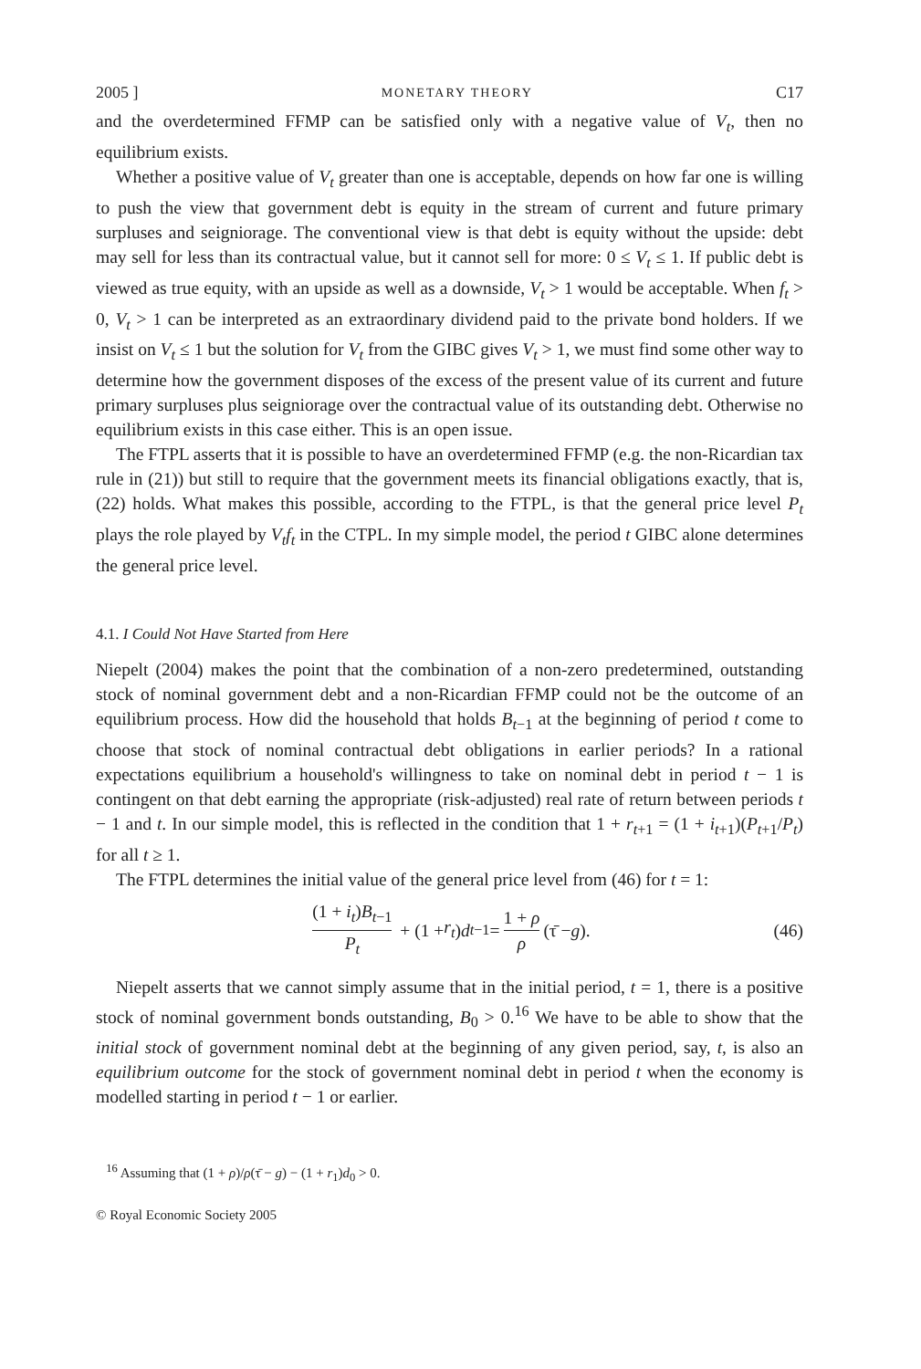2005 ] MONETARY THEORY C17
and the overdetermined FFMP can be satisfied only with a negative value of V<sub>t</sub>, then no equilibrium exists.
Whether a positive value of V<sub>t</sub> greater than one is acceptable, depends on how far one is willing to push the view that government debt is equity in the stream of current and future primary surpluses and seigniorage. The conventional view is that debt is equity without the upside: debt may sell for less than its contractual value, but it cannot sell for more: 0 ≤ V<sub>t</sub> ≤ 1. If public debt is viewed as true equity, with an upside as well as a downside, V<sub>t</sub> > 1 would be acceptable. When f<sub>t</sub> > 0, V<sub>t</sub> > 1 can be interpreted as an extraordinary dividend paid to the private bond holders. If we insist on V<sub>t</sub> ≤ 1 but the solution for V<sub>t</sub> from the GIBC gives V<sub>t</sub> > 1, we must find some other way to determine how the government disposes of the excess of the present value of its current and future primary surpluses plus seigniorage over the contractual value of its outstanding debt. Otherwise no equilibrium exists in this case either. This is an open issue.
The FTPL asserts that it is possible to have an overdetermined FFMP (e.g. the non-Ricardian tax rule in (21)) but still to require that the government meets its financial obligations exactly, that is, (22) holds. What makes this possible, according to the FTPL, is that the general price level P<sub>t</sub> plays the role played by V<sub>t</sub>f<sub>t</sub> in the CTPL. In my simple model, the period t GIBC alone determines the general price level.
4.1. I Could Not Have Started from Here
Niepelt (2004) makes the point that the combination of a non-zero predetermined, outstanding stock of nominal government debt and a non-Ricardian FFMP could not be the outcome of an equilibrium process. How did the household that holds B<sub>t−1</sub> at the beginning of period t come to choose that stock of nominal contractual debt obligations in earlier periods? In a rational expectations equilibrium a household's willingness to take on nominal debt in period t − 1 is contingent on that debt earning the appropriate (risk-adjusted) real rate of return between periods t − 1 and t. In our simple model, this is reflected in the condition that 1 + r<sub>t+1</sub> = (1 + i<sub>t+1</sub>)(P<sub>t+1</sub>/P<sub>t</sub>) for all t ≥ 1.
The FTPL determines the initial value of the general price level from (46) for t = 1:
(1 + i<sub>t</sub>)B<sub>t−1</sub> P<sub>t</sub> + (1 + r<sub>t</sub>) d<sub>t−1</sub> = 1 + ρ ρ (τ̄ − g). (46)
Niepelt asserts that we cannot simply assume that in the initial period, t = 1, there is a positive stock of nominal government bonds outstanding, B<sub>0</sub> > 0.<sup>16</sup> We have to be able to show that the initial stock of government nominal debt at the beginning of any given period, say, t, is also an equilibrium outcome for the stock of government nominal debt in period t when the economy is modelled starting in period t − 1 or earlier.
<sup>16</sup> Assuming that (1 + ρ)/ρ(τ̄ − g) − (1 + r<sub>1</sub>)d<sub>0</sub> > 0.
© Royal Economic Society 2005